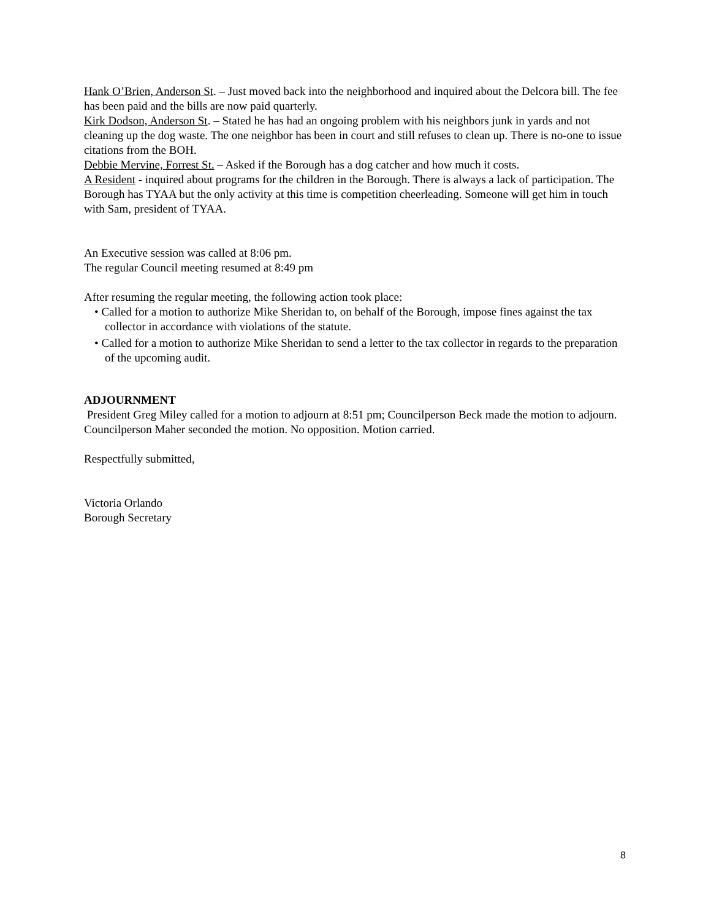Hank O’Brien, Anderson St. – Just moved back into the neighborhood and inquired about the Delcora bill. The fee has been paid and the bills are now paid quarterly.
Kirk Dodson, Anderson St. – Stated he has had an ongoing problem with his neighbors junk in yards and not cleaning up the dog waste. The one neighbor has been in court and still refuses to clean up. There is no-one to issue citations from the BOH.
Debbie Mervine, Forrest St. – Asked if the Borough has a dog catcher and how much it costs.
A Resident - inquired about programs for the children in the Borough. There is always a lack of participation. The Borough has TYAA but the only activity at this time is competition cheerleading. Someone will get him in touch with Sam, president of TYAA.
An Executive session was called at 8:06 pm.
The regular Council meeting resumed at 8:49 pm
After resuming the regular meeting, the following action took place:
• Called for a motion to authorize Mike Sheridan to, on behalf of the Borough, impose fines against the tax collector in accordance with violations of the statute.
• Called for a motion to authorize Mike Sheridan to send a letter to the tax collector in regards to the preparation of the upcoming audit.
ADJOURNMENT
President Greg Miley called for a motion to adjourn at 8:51 pm; Councilperson Beck made the motion to adjourn. Councilperson Maher seconded the motion. No opposition. Motion carried.
Respectfully submitted,
Victoria Orlando
Borough Secretary
8